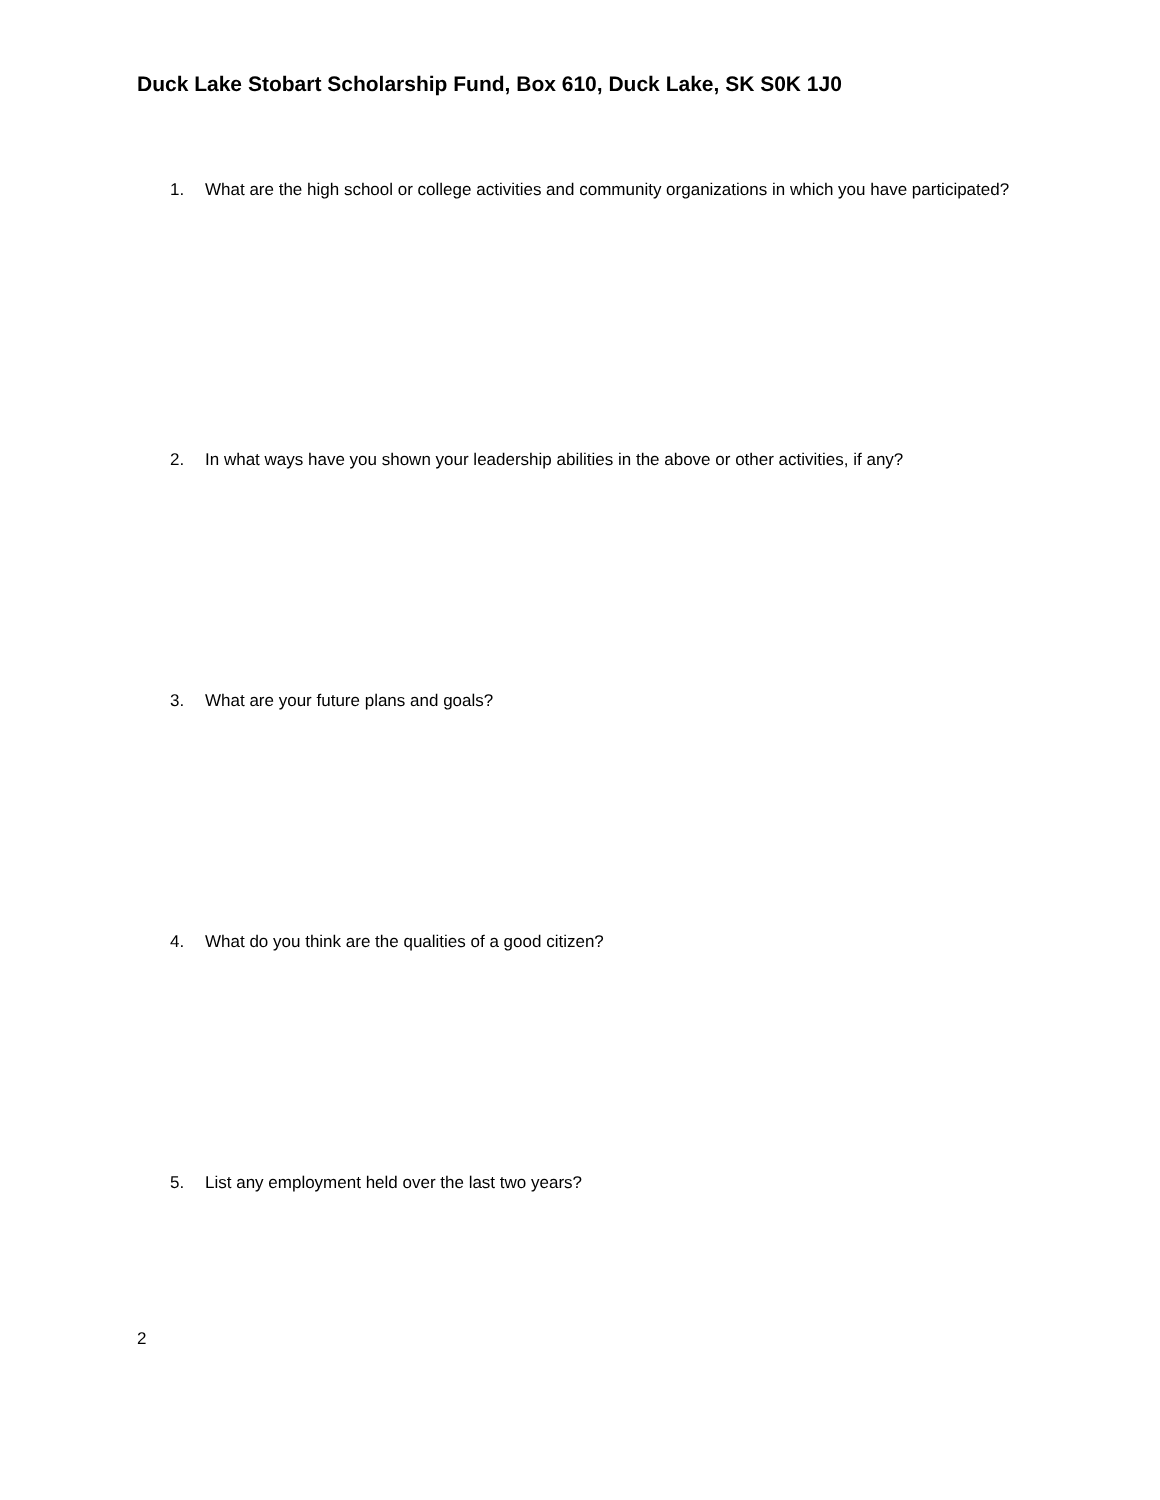Duck Lake Stobart Scholarship Fund, Box 610, Duck Lake, SK S0K 1J0
1. What are the high school or college activities and community organizations in which you have participated?
2. In what ways have you shown your leadership abilities in the above or other activities, if any?
3. What are your future plans and goals?
4. What do you think are the qualities of a good citizen?
5. List any employment held over the last two years?
2